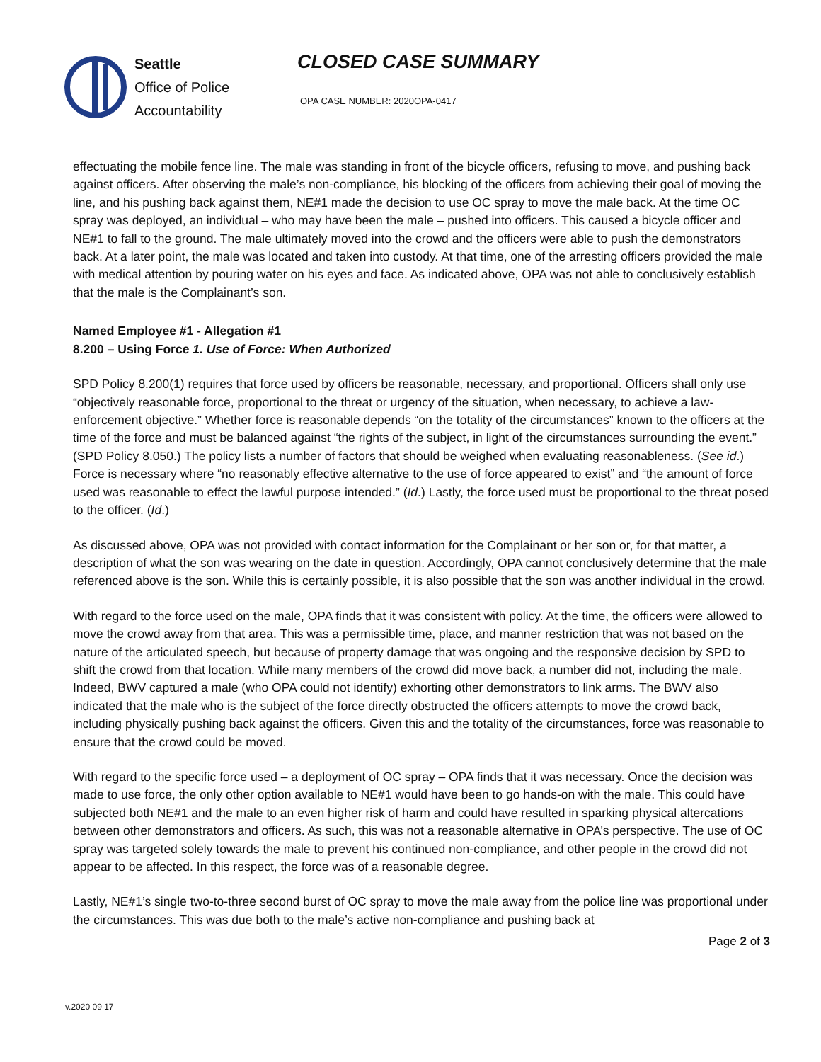Seattle
Office of Police
Accountability
CLOSED CASE SUMMARY
OPA CASE NUMBER: 2020OPA-0417
effectuating the mobile fence line. The male was standing in front of the bicycle officers, refusing to move, and pushing back against officers. After observing the male’s non-compliance, his blocking of the officers from achieving their goal of moving the line, and his pushing back against them, NE#1 made the decision to use OC spray to move the male back. At the time OC spray was deployed, an individual – who may have been the male – pushed into officers. This caused a bicycle officer and NE#1 to fall to the ground. The male ultimately moved into the crowd and the officers were able to push the demonstrators back. At a later point, the male was located and taken into custody. At that time, one of the arresting officers provided the male with medical attention by pouring water on his eyes and face. As indicated above, OPA was not able to conclusively establish that the male is the Complainant’s son.
Named Employee #1 - Allegation #1
8.200 – Using Force 1. Use of Force: When Authorized
SPD Policy 8.200(1) requires that force used by officers be reasonable, necessary, and proportional. Officers shall only use “objectively reasonable force, proportional to the threat or urgency of the situation, when necessary, to achieve a law-enforcement objective.” Whether force is reasonable depends “on the totality of the circumstances” known to the officers at the time of the force and must be balanced against “the rights of the subject, in light of the circumstances surrounding the event.” (SPD Policy 8.050.) The policy lists a number of factors that should be weighed when evaluating reasonableness. (See id.) Force is necessary where “no reasonably effective alternative to the use of force appeared to exist” and “the amount of force used was reasonable to effect the lawful purpose intended.” (Id.) Lastly, the force used must be proportional to the threat posed to the officer. (Id.)
As discussed above, OPA was not provided with contact information for the Complainant or her son or, for that matter, a description of what the son was wearing on the date in question. Accordingly, OPA cannot conclusively determine that the male referenced above is the son. While this is certainly possible, it is also possible that the son was another individual in the crowd.
With regard to the force used on the male, OPA finds that it was consistent with policy. At the time, the officers were allowed to move the crowd away from that area. This was a permissible time, place, and manner restriction that was not based on the nature of the articulated speech, but because of property damage that was ongoing and the responsive decision by SPD to shift the crowd from that location. While many members of the crowd did move back, a number did not, including the male. Indeed, BWV captured a male (who OPA could not identify) exhorting other demonstrators to link arms. The BWV also indicated that the male who is the subject of the force directly obstructed the officers attempts to move the crowd back, including physically pushing back against the officers. Given this and the totality of the circumstances, force was reasonable to ensure that the crowd could be moved.
With regard to the specific force used – a deployment of OC spray – OPA finds that it was necessary. Once the decision was made to use force, the only other option available to NE#1 would have been to go hands-on with the male. This could have subjected both NE#1 and the male to an even higher risk of harm and could have resulted in sparking physical altercations between other demonstrators and officers. As such, this was not a reasonable alternative in OPA’s perspective. The use of OC spray was targeted solely towards the male to prevent his continued non-compliance, and other people in the crowd did not appear to be affected. In this respect, the force was of a reasonable degree.
Lastly, NE#1’s single two-to-three second burst of OC spray to move the male away from the police line was proportional under the circumstances. This was due both to the male’s active non-compliance and pushing back at
Page 2 of 3
v.2020 09 17